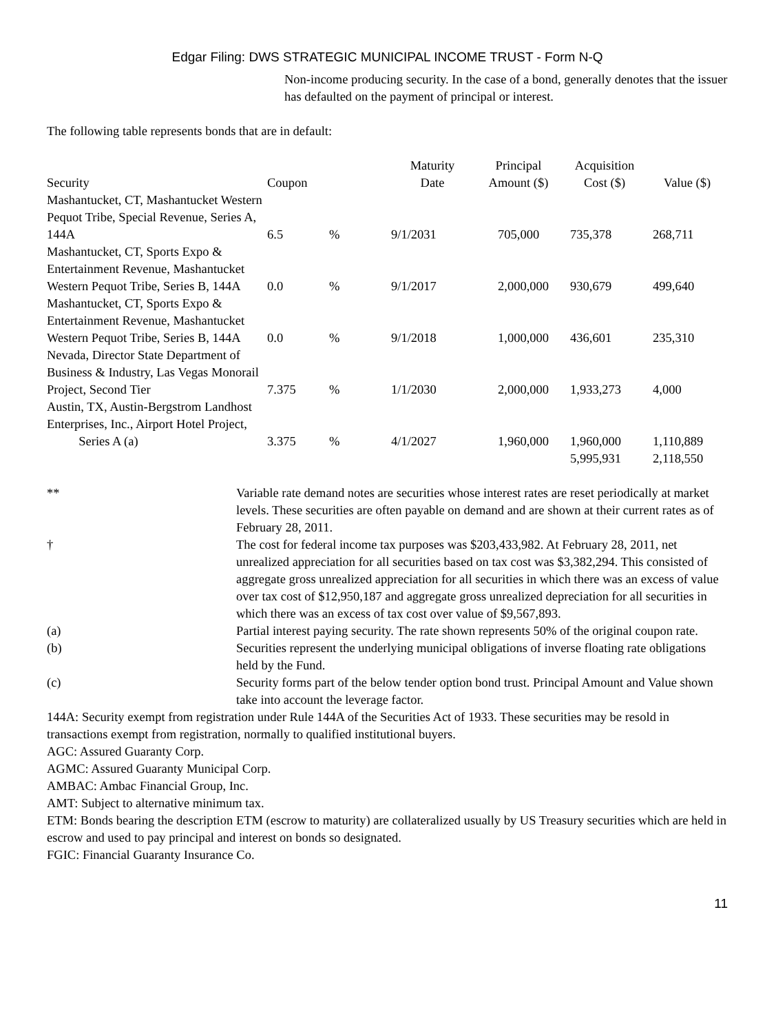Edgar Filing: DWS STRATEGIC MUNICIPAL INCOME TRUST - Form N-Q
Non-income producing security. In the case of a bond, generally denotes that the issuer has defaulted on the payment of principal or interest.
The following table represents bonds that are in default:
| Security | Coupon | | Maturity Date | Principal Amount ($) | Acquisition Cost ($) | Value ($) |
| --- | --- | --- | --- | --- | --- | --- |
| Mashantucket, CT, Mashantucket Western Pequot Tribe, Special Revenue, Series A, 144A | 6.5 | % | 9/1/2031 | 705,000 | 735,378 | 268,711 |
| Mashantucket, CT, Sports Expo & Entertainment Revenue, Mashantucket Western Pequot Tribe, Series B, 144A | 0.0 | % | 9/1/2017 | 2,000,000 | 930,679 | 499,640 |
| Mashantucket, CT, Sports Expo & Entertainment Revenue, Mashantucket Western Pequot Tribe, Series B, 144A | 0.0 | % | 9/1/2018 | 1,000,000 | 436,601 | 235,310 |
| Nevada, Director State Department of Business & Industry, Las Vegas Monorail Project, Second Tier | 7.375 | % | 1/1/2030 | 2,000,000 | 1,933,273 | 4,000 |
| Austin, TX, Austin-Bergstrom Landhost Enterprises, Inc., Airport Hotel Project, Series A (a) | 3.375 | % | 4/1/2027 | 1,960,000 | 1,960,000 | 1,110,889 |
| | | | | | 5,995,931 | 2,118,550 |
| ** | Variable rate demand notes are securities whose interest rates are reset periodically at market levels. These securities are often payable on demand and are shown at their current rates as of February 28, 2011. |
| † | The cost for federal income tax purposes was $203,433,982. At February 28, 2011, net unrealized appreciation for all securities based on tax cost was $3,382,294. This consisted of aggregate gross unrealized appreciation for all securities in which there was an excess of value over tax cost of $12,950,187 and aggregate gross unrealized depreciation for all securities in which there was an excess of tax cost over value of $9,567,893. |
| (a) | Partial interest paying security. The rate shown represents 50% of the original coupon rate. |
| (b) | Securities represent the underlying municipal obligations of inverse floating rate obligations held by the Fund. |
| (c) | Security forms part of the below tender option bond trust. Principal Amount and Value shown take into account the leverage factor. |
144A: Security exempt from registration under Rule 144A of the Securities Act of 1933. These securities may be resold in transactions exempt from registration, normally to qualified institutional buyers.
AGC: Assured Guaranty Corp.
AGMC: Assured Guaranty Municipal Corp.
AMBAC: Ambac Financial Group, Inc.
AMT: Subject to alternative minimum tax.
ETM: Bonds bearing the description ETM (escrow to maturity) are collateralized usually by US Treasury securities which are held in escrow and used to pay principal and interest on bonds so designated.
FGIC: Financial Guaranty Insurance Co.
11